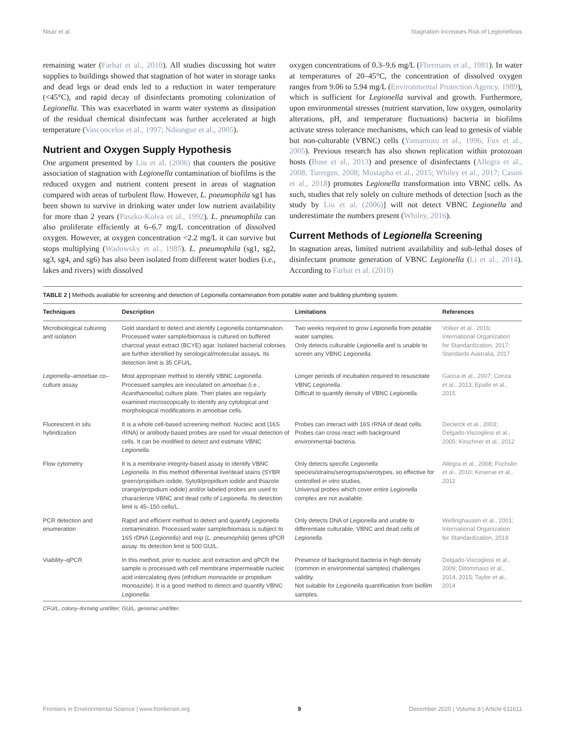Nisar et al. Stagnation Increases Risk of Legionellosis
remaining water (Farhat et al., 2010). All studies discussing hot water supplies to buildings showed that stagnation of hot water in storage tanks and dead legs or dead ends led to a reduction in water temperature (<45°C), and rapid decay of disinfectants promoting colonization of Legionella. This was exacerbated in warm water systems as dissipation of the residual chemical disinfectant was further accelerated at high temperature (Vasconcelos et al., 1997; Ndiongue et al., 2005).
Nutrient and Oxygen Supply Hypothesis
One argument presented by Liu et al. (2006) that counters the positive association of stagnation with Legionella contamination of biofilms is the reduced oxygen and nutrient content present in areas of stagnation compared with areas of turbulent flow. However, L. pneumophila sg1 has been shown to survive in drinking water under low nutrient availability for more than 2 years (Paszko-Kolva et al., 1992). L. pneumophila can also proliferate efficiently at 6–6.7 mg/L concentration of dissolved oxygen. However, at oxygen concentration <2.2 mg/L it can survive but stops multiplying (Wadowsky et al., 1985). L. pneumophila (sg1, sg2, sg3, sg4, and sg6) has also been isolated from different water bodies (i.e., lakes and rivers) with dissolved
oxygen concentrations of 0.3–9.6 mg/L (Fliermans et al., 1981). In water at temperatures of 20–45°C, the concentration of dissolved oxygen ranges from 9.06 to 5.94 mg/L (Environmental Protection Agency, 1989), which is sufficient for Legionella survival and growth. Furthermore, upon environmental stresses (nutrient starvation, low oxygen, osmolarity alterations, pH, and temperature fluctuations) bacteria in biofilms activate stress tolerance mechanisms, which can lead to genesis of viable but non-culturable (VBNC) cells (Yamamoto et al., 1996; Fux et al., 2005). Previous research has also shown replication within protozoan hosts (Buse et al., 2013) and presence of disinfectants (Allegra et al., 2008; Turetgen, 2008; Mustapha et al., 2015; Whiley et al., 2017; Casini et al., 2018) promotes Legionella transformation into VBNC cells. As such, studies that rely solely on culture methods of detection [such as the study by Liu et al. (2006)] will not detect VBNC Legionella and underestimate the numbers present (Whiley, 2016).
Current Methods of Legionella Screening
In stagnation areas, limited nutrient availability and sub-lethal doses of disinfectant promote generation of VBNC Legionella (Li et al., 2014). According to Farhat et al. (2010)
TABLE 2 | Methods available for screening and detection of Legionella contamination from potable water and building plumbing system.
| Techniques | Description | Limitations | References |
| --- | --- | --- | --- |
| Microbiological culturing and isolation | Gold standard to detect and identify Legionella contamination. Processed water sample/biomass is cultured on buffered charcoal yeast extract (BCYE) agar. Isolated bacterial colonies are further identified by serological/molecular assays. Its detection limit is 35 CFU/L. | Two weeks required to grow Legionella from potable water samples. Only detects culturable Legionella and is unable to screen any VBNC Legionella . | Volker et al., 2016; International Organization for Standardization, 2017; Standards Australia, 2017 |
| Legionella –amoebae co–culture assay | Most appropriate method to identify VBNC Legionella . Processed samples are inoculated on amoebae (i.e., Acanthamoeba ) culture plate. Then plates are regularly examined microscopically to identify any cytological and morphological modifications in amoebae cells. | Longer periods of incubation required to resuscitate VBNC Legionella . Difficult to quantify density of VBNC Legionella . | Garcia et al., 2007; Conza et al., 2013; Epalle et al., 2015 |
| Fluorescent in situ hybridization | It is a whole cell-based screening method. Nucleic acid (16S rRNA) or antibody-based probes are used for visual detection of cells. It can be modified to detect and estimate VBNC Legionella . | Probes can interact with 16S rRNA of dead cells. Probes can cross react with background environmental bacteria. | Declerck et al., 2003; Delgado-Viscogliosi et al., 2005; Kirschner et al., 2012 |
| Flow cytometry | It is a membrane integrity-based assay to identify VBNC Legionella . In this method differential live/dead stains (SYBR green/propidium iodide, Syto9/propidium iodide and thiazole orange/propidium iodide) and/or labeled probes are used to characterize VBNC and dead cells of Legionella . Its detection limit is 45–150 cells/L. | Only detects specific Legionella species/strains/serogroups/serotypes, so effective for controlled in vitro studies. Universal probes which cover entire Legionella complex are not available. | Allegra et al., 2008; Füchslin et al., 2010; Keserue et al., 2012 |
| PCR detection and enumeration | Rapid and efficient method to detect and quantify Legionella contamination. Processed water sample/biomass is subject to 16S rDNA ( Legionella ) and mip ( L. pneumophila ) genes qPCR assay. Its detection limit is 500 GU/L. | Only detects DNA of Legionella and unable to differentiate culturable, VBNC and dead cells of Legionella . | Wellinghausen et al., 2001; International Organization for Standardization, 2019 |
| Viability–qPCR | In this method, prior to nucleic acid extraction and qPCR the sample is processed with cell membrane impermeable nucleic acid intercalating dyes (ethidium monoazide or propidium monoazide). It is a good method to detect and quantify VBNC Legionella . | Presence of background bacteria in high density (common in environmental samples) challenges validity. Not suitable for Legionella quantification from biofilm samples. | Delgado-Viscogliosi et al., 2009; Ditommaso et al., 2014, 2015; Taylor et al., 2014 |
CFU/L, colony–forming unit/liter; GU/L, genomic unit/liter.
Frontiers in Environmental Science | www.frontiersin.org 9 December 2020 | Volume 8 | Article 611611